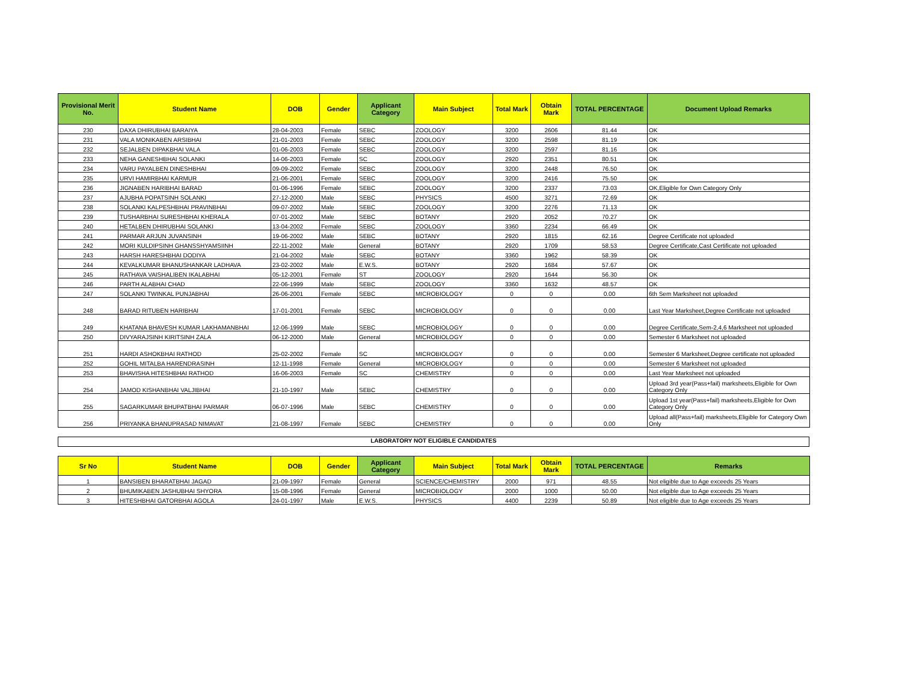| Provisional Merit No. | Student Name | DOB | Gender | Applicant Category | Main Subject | Total Mark | Obtain Mark | TOTAL PERCENTAGE | Document Upload Remarks |
| --- | --- | --- | --- | --- | --- | --- | --- | --- | --- |
| 230 | DAXA DHIRUBHAI BARAIYA | 28-04-2003 | Female | SEBC | ZOOLOGY | 3200 | 2606 | 81.44 | OK |
| 231 | VALA MONIKABEN ARSIBHAI | 21-01-2003 | Female | SEBC | ZOOLOGY | 3200 | 2598 | 81.19 | OK |
| 232 | SEJALBEN DIPAKBHAI VALA | 01-06-2003 | Female | SEBC | ZOOLOGY | 3200 | 2597 | 81.16 | OK |
| 233 | NEHA GANESHBHAI SOLANKI | 14-06-2003 | Female | SC | ZOOLOGY | 2920 | 2351 | 80.51 | OK |
| 234 | VARU PAYALBEN DINESHBHAI | 09-09-2002 | Female | SEBC | ZOOLOGY | 3200 | 2448 | 76.50 | OK |
| 235 | URVI HAMIRBHAI KARMUR | 21-06-2001 | Female | SEBC | ZOOLOGY | 3200 | 2416 | 75.50 | OK |
| 236 | JIGNABEN HARIBHAI BARAD | 01-06-1996 | Female | SEBC | ZOOLOGY | 3200 | 2337 | 73.03 | OK,Eligible for Own Category Only |
| 237 | AJUBHA POPATSINH SOLANKI | 27-12-2000 | Male | SEBC | PHYSICS | 4500 | 3271 | 72.69 | OK |
| 238 | SOLANKI KALPESHBHAI PRAVINBHAI | 09-07-2002 | Male | SEBC | ZOOLOGY | 3200 | 2276 | 71.13 | OK |
| 239 | TUSHARBHAI SURESHBHAI KHERALA | 07-01-2002 | Male | SEBC | BOTANY | 2920 | 2052 | 70.27 | OK |
| 240 | HETALBEN DHIRUBHAI SOLANKI | 13-04-2002 | Female | SEBC | ZOOLOGY | 3360 | 2234 | 66.49 | OK |
| 241 | PARMAR ARJUN JUVANSINH | 19-06-2002 | Male | SEBC | BOTANY | 2920 | 1815 | 62.16 | Degree Certificate not uploaded |
| 242 | MORI KULDIPSINH GHANSSHYAMSIINH | 22-11-2002 | Male | General | BOTANY | 2920 | 1709 | 58.53 | Degree Certificate,Cast Certificate not uploaded |
| 243 | HARSH HARESHBHAI DODIYA | 21-04-2002 | Male | SEBC | BOTANY | 3360 | 1962 | 58.39 | OK |
| 244 | KEVALKUMAR BHANUSHANKAR LADHAVA | 23-02-2002 | Male | E.W.S. | BOTANY | 2920 | 1684 | 57.67 | OK |
| 245 | RATHAVA VAISHALIBEN IKALABHAI | 05-12-2001 | Female | ST | ZOOLOGY | 2920 | 1644 | 56.30 | OK |
| 246 | PARTH ALABHAI CHAD | 22-06-1999 | Male | SEBC | ZOOLOGY | 3360 | 1632 | 48.57 | OK |
| 247 | SOLANKI TWINKAL PUNJABHAI | 26-06-2001 | Female | SEBC | MICROBIOLOGY | 0 | 0 | 0.00 | 6th Sem Marksheet not uploaded |
| 248 | BARAD RITUBEN HARIBHAI | 17-01-2001 | Female | SEBC | MICROBIOLOGY | 0 | 0 | 0.00 | Last Year Marksheet,Degree Certificate not uploaded |
| 249 | KHATANA BHAVESH KUMAR LAKHAMANBHAI | 12-06-1999 | Male | SEBC | MICROBIOLOGY | 0 | 0 | 0.00 | Degree Certificate,Sem-2,4,6 Marksheet not uploaded |
| 250 | DIVYARAJSINH KIRITSINH ZALA | 06-12-2000 | Male | General | MICROBIOLOGY | 0 | 0 | 0.00 | Semester 6 Marksheet not uploaded |
| 251 | HARDI ASHOKBHAI RATHOD | 25-02-2002 | Female | SC | MICROBIOLOGY | 0 | 0 | 0.00 | Semester 6 Marksheet,Degree certificate not uploaded |
| 252 | GOHIL MITALBA HARENDRASINH | 12-11-1998 | Female | General | MICROBIOLOGY | 0 | 0 | 0.00 | Semester 6 Marksheet not uploaded |
| 253 | BHAVISHA HITESHBHAI RATHOD | 16-06-2003 | Female | SC | CHEMISTRY | 0 | 0 | 0.00 | Last Year Marksheet not uploaded |
| 254 | JAMOD KISHANBHAI VALJIBHAI | 21-10-1997 | Male | SEBC | CHEMISTRY | 0 | 0 | 0.00 | Upload 3rd year(Pass+fail) marksheets,Eligible for Own Category Only |
| 255 | SAGARKUMAR BHUPATBHAI PARMAR | 06-07-1996 | Male | SEBC | CHEMISTRY | 0 | 0 | 0.00 | Upload 1st year(Pass+fail) marksheets,Eligible for Own Category Only |
| 256 | PRIYANKA BHANUPRASAD NIMAVAT | 21-08-1997 | Female | SEBC | CHEMISTRY | 0 | 0 | 0.00 | Upload all(Pass+fail) marksheets,Eligible for Category Own Only |
LABORATORY NOT ELIGIBLE CANDIDATES
| Sr No | Student Name | DOB | Gender | Applicant Category | Main Subject | Total Mark | Obtain Mark | TOTAL PERCENTAGE | Remarks |
| --- | --- | --- | --- | --- | --- | --- | --- | --- | --- |
| 1 | BANSIBEN BHARATBHAI JAGAD | 21-09-1997 | Female | General | SCIENCE/CHEMISTRY | 2000 | 971 | 48.55 | Not eligible due to Age exceeds 25 Years |
| 2 | BHUMIKABEN JASHUBHAI SHYORA | 15-08-1996 | Female | General | MICROBIOLOGY | 2000 | 1000 | 50.00 | Not eligible due to Age exceeds 25 Years |
| 3 | HITESHBHAI GATORBHAI AGOLA | 24-01-1997 | Male | E.W.S. | PHYSICS | 4400 | 2239 | 50.89 | Not eligible due to Age exceeds 25 Years |